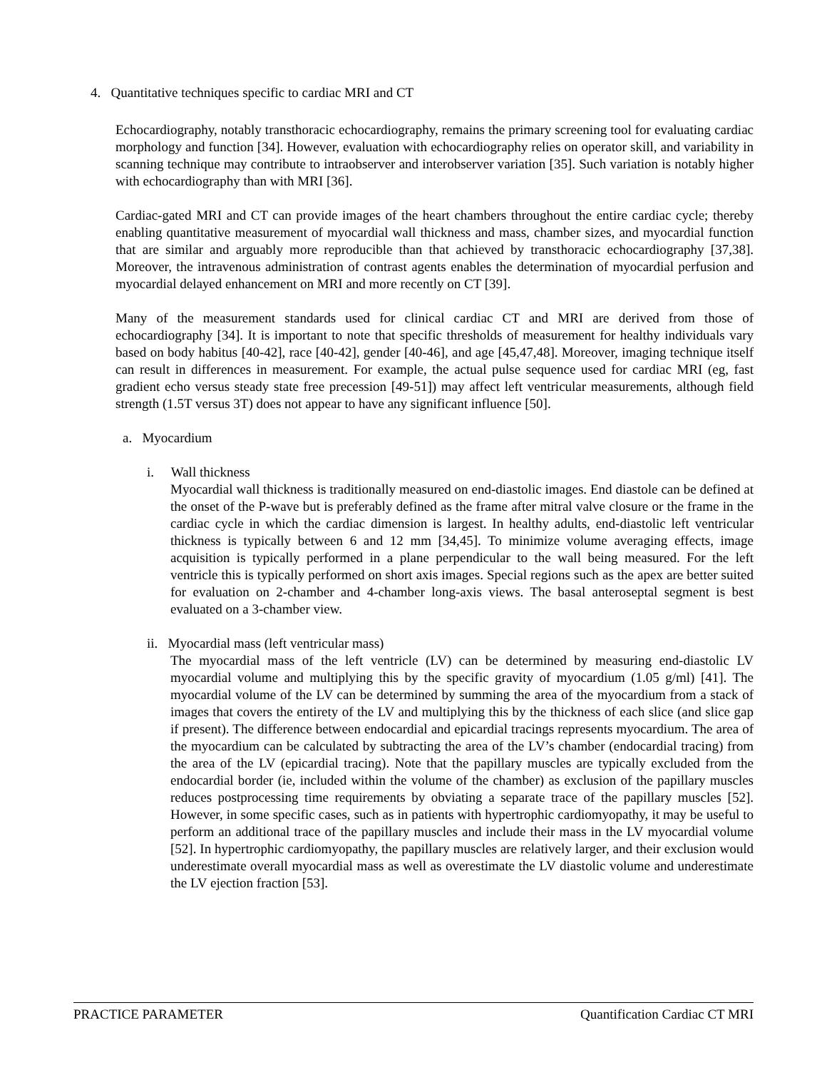4. Quantitative techniques specific to cardiac MRI and CT
Echocardiography, notably transthoracic echocardiography, remains the primary screening tool for evaluating cardiac morphology and function [34]. However, evaluation with echocardiography relies on operator skill, and variability in scanning technique may contribute to intraobserver and interobserver variation [35]. Such variation is notably higher with echocardiography than with MRI [36].
Cardiac-gated MRI and CT can provide images of the heart chambers throughout the entire cardiac cycle; thereby enabling quantitative measurement of myocardial wall thickness and mass, chamber sizes, and myocardial function that are similar and arguably more reproducible than that achieved by transthoracic echocardiography [37,38]. Moreover, the intravenous administration of contrast agents enables the determination of myocardial perfusion and myocardial delayed enhancement on MRI and more recently on CT [39].
Many of the measurement standards used for clinical cardiac CT and MRI are derived from those of echocardiography [34]. It is important to note that specific thresholds of measurement for healthy individuals vary based on body habitus [40-42], race [40-42], gender [40-46], and age [45,47,48]. Moreover, imaging technique itself can result in differences in measurement. For example, the actual pulse sequence used for cardiac MRI (eg, fast gradient echo versus steady state free precession [49-51]) may affect left ventricular measurements, although field strength (1.5T versus 3T) does not appear to have any significant influence [50].
a. Myocardium
i. Wall thickness
Myocardial wall thickness is traditionally measured on end-diastolic images. End diastole can be defined at the onset of the P-wave but is preferably defined as the frame after mitral valve closure or the frame in the cardiac cycle in which the cardiac dimension is largest. In healthy adults, end-diastolic left ventricular thickness is typically between 6 and 12 mm [34,45]. To minimize volume averaging effects, image acquisition is typically performed in a plane perpendicular to the wall being measured. For the left ventricle this is typically performed on short axis images. Special regions such as the apex are better suited for evaluation on 2-chamber and 4-chamber long-axis views. The basal anteroseptal segment is best evaluated on a 3-chamber view.
ii. Myocardial mass (left ventricular mass)
The myocardial mass of the left ventricle (LV) can be determined by measuring end-diastolic LV myocardial volume and multiplying this by the specific gravity of myocardium (1.05 g/ml) [41]. The myocardial volume of the LV can be determined by summing the area of the myocardium from a stack of images that covers the entirety of the LV and multiplying this by the thickness of each slice (and slice gap if present). The difference between endocardial and epicardial tracings represents myocardium. The area of the myocardium can be calculated by subtracting the area of the LV’s chamber (endocardial tracing) from the area of the LV (epicardial tracing). Note that the papillary muscles are typically excluded from the endocardial border (ie, included within the volume of the chamber) as exclusion of the papillary muscles reduces postprocessing time requirements by obviating a separate trace of the papillary muscles [52]. However, in some specific cases, such as in patients with hypertrophic cardiomyopathy, it may be useful to perform an additional trace of the papillary muscles and include their mass in the LV myocardial volume [52]. In hypertrophic cardiomyopathy, the papillary muscles are relatively larger, and their exclusion would underestimate overall myocardial mass as well as overestimate the LV diastolic volume and underestimate the LV ejection fraction [53].
PRACTICE PARAMETER Quantification Cardiac CT MRI